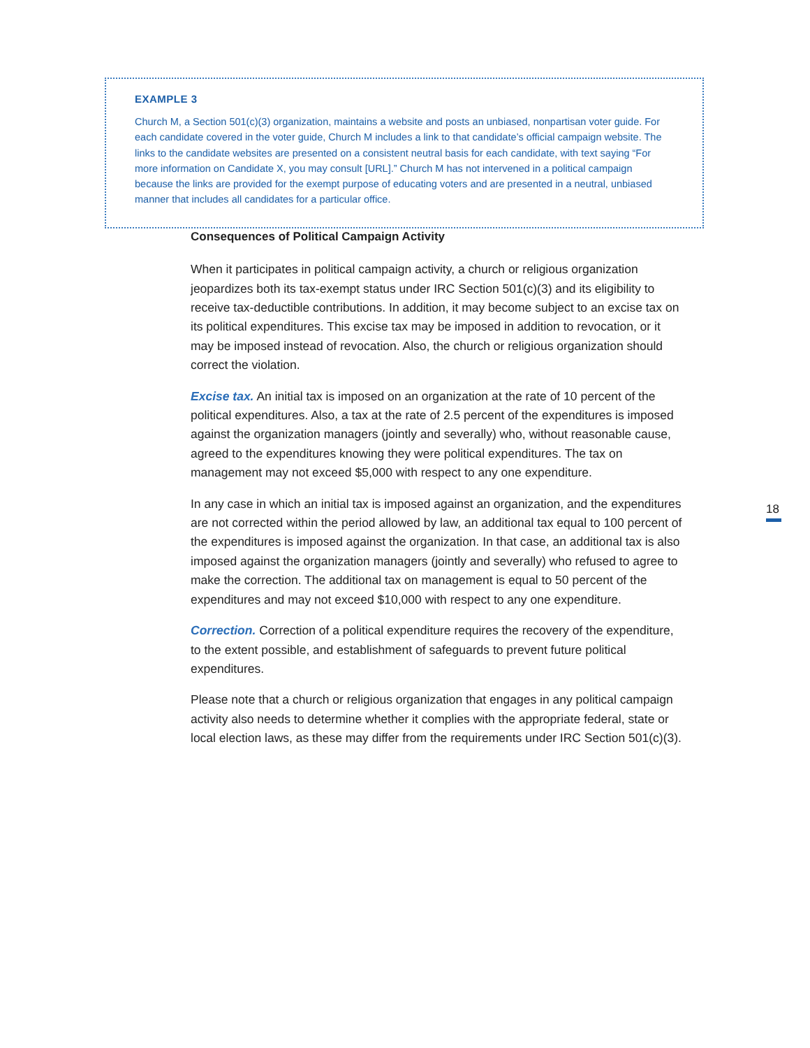EXAMPLE 3
Church M, a Section 501(c)(3) organization, maintains a website and posts an unbiased, nonpartisan voter guide. For each candidate covered in the voter guide, Church M includes a link to that candidate’s official campaign website. The links to the candidate websites are presented on a consistent neutral basis for each candidate, with text saying “For more information on Candidate X, you may consult [URL].” Church M has not intervened in a political campaign because the links are provided for the exempt purpose of educating voters and are presented in a neutral, unbiased manner that includes all candidates for a particular office.
Consequences of Political Campaign Activity
When it participates in political campaign activity, a church or religious organization jeopardizes both its tax-exempt status under IRC Section 501(c)(3) and its eligibility to receive tax-deductible contributions. In addition, it may become subject to an excise tax on its political expenditures. This excise tax may be imposed in addition to revocation, or it may be imposed instead of revocation. Also, the church or religious organization should correct the violation.
Excise tax. An initial tax is imposed on an organization at the rate of 10 percent of the political expenditures. Also, a tax at the rate of 2.5 percent of the expenditures is imposed against the organization managers (jointly and severally) who, without reasonable cause, agreed to the expenditures knowing they were political expenditures. The tax on management may not exceed $5,000 with respect to any one expenditure.
In any case in which an initial tax is imposed against an organization, and the expenditures are not corrected within the period allowed by law, an additional tax equal to 100 percent of the expenditures is imposed against the organization. In that case, an additional tax is also imposed against the organization managers (jointly and severally) who refused to agree to make the correction. The additional tax on management is equal to 50 percent of the expenditures and may not exceed $10,000 with respect to any one expenditure.
Correction. Correction of a political expenditure requires the recovery of the expenditure, to the extent possible, and establishment of safeguards to prevent future political expenditures.
Please note that a church or religious organization that engages in any political campaign activity also needs to determine whether it complies with the appropriate federal, state or local election laws, as these may differ from the requirements under IRC Section 501(c)(3).
18